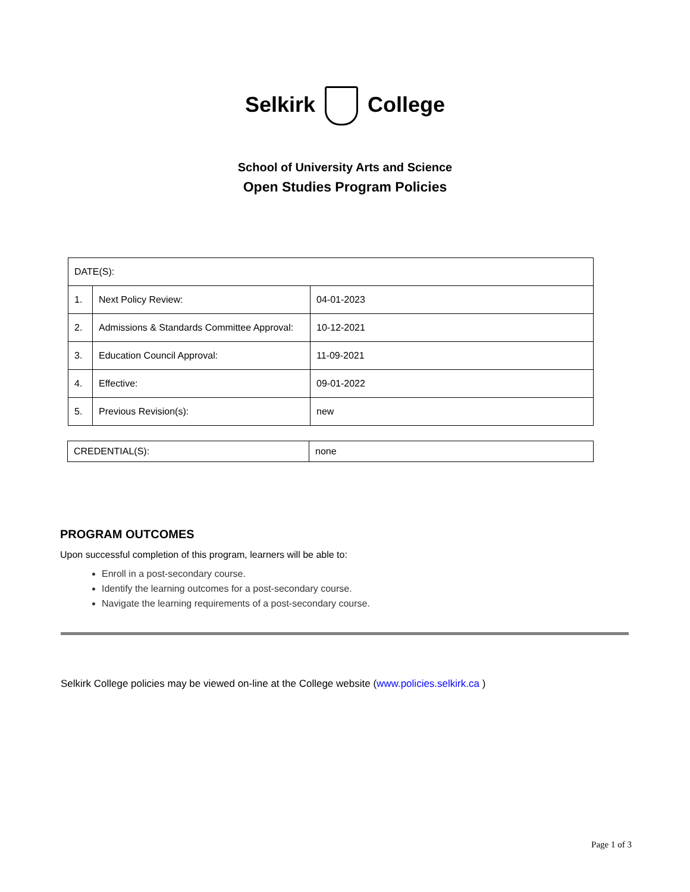Selkirk College
School of University Arts and Science
Open Studies Program Policies
| DATE(S): | | |
| 1. | Next Policy Review: | 04-01-2023 |
| 2. | Admissions & Standards Committee Approval: | 10-12-2021 |
| 3. | Education Council Approval: | 11-09-2021 |
| 4. | Effective: | 09-01-2022 |
| 5. | Previous Revision(s): | new |
| CREDENTIAL(S): | none |
PROGRAM OUTCOMES
Upon successful completion of this program, learners will be able to:
Enroll in a post-secondary course.
Identify the learning outcomes for a post-secondary course.
Navigate the learning requirements of a post-secondary course.
Selkirk College policies may be viewed on-line at the College website (www.policies.selkirk.ca )
Page 1 of 3